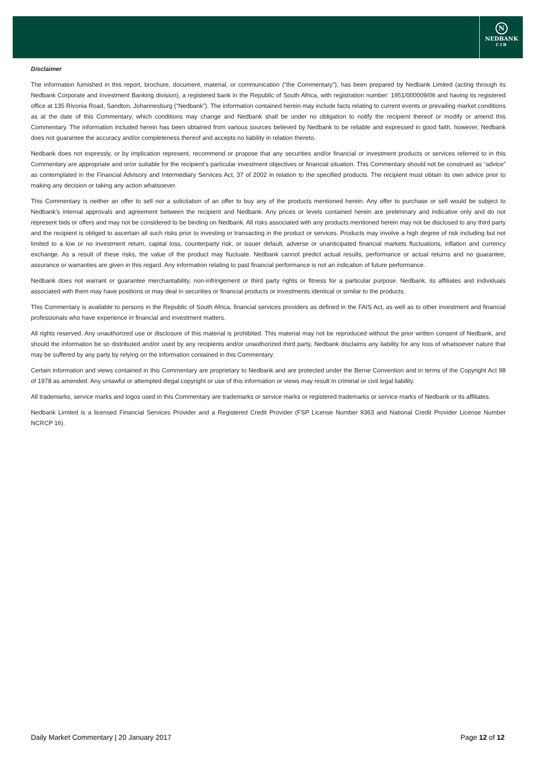N
NEDBANK
CIB
Disclaimer
The information furnished in this report, brochure, document, material, or communication (“the Commentary”), has been prepared by Nedbank Limited (acting through its Nedbank Corporate and Investment Banking division), a registered bank in the Republic of South Africa, with registration number: 1951/000009/06 and having its registered office at 135 Rivonia Road, Sandton, Johannesburg (“Nedbank”). The information contained herein may include facts relating to current events or prevailing market conditions as at the date of this Commentary, which conditions may change and Nedbank shall be under no obligation to notify the recipient thereof or modify or amend this Commentary. The information included herein has been obtained from various sources believed by Nedbank to be reliable and expressed in good faith, however, Nedbank does not guarantee the accuracy and/or completeness thereof and accepts no liability in relation thereto.
Nedbank does not expressly, or by implication represent, recommend or propose that any securities and/or financial or investment products or services referred to in this Commentary are appropriate and or/or suitable for the recipient’s particular investment objectives or financial situation. This Commentary should not be construed as “advice” as contemplated in the Financial Advisory and Intermediary Services Act, 37 of 2002 in relation to the specified products. The recipient must obtain its own advice prior to making any decision or taking any action whatsoever.
This Commentary is neither an offer to sell nor a solicitation of an offer to buy any of the products mentioned herein. Any offer to purchase or sell would be subject to Nedbank’s internal approvals and agreement between the recipient and Nedbank. Any prices or levels contained herein are preliminary and indicative only and do not represent bids or offers and may not be considered to be binding on Nedbank. All risks associated with any products mentioned herein may not be disclosed to any third party and the recipient is obliged to ascertain all such risks prior to investing or transacting in the product or services. Products may involve a high degree of risk including but not limited to a low or no investment return, capital loss, counterparty risk, or issuer default, adverse or unanticipated financial markets fluctuations, inflation and currency exchange. As a result of these risks, the value of the product may fluctuate. Nedbank cannot predict actual results, performance or actual returns and no guarantee, assurance or warranties are given in this regard. Any information relating to past financial performance is not an indication of future performance.
Nedbank does not warrant or guarantee merchantability, non-infringement or third party rights or fitness for a particular purpose. Nedbank, its affiliates and individuals associated with them may have positions or may deal in securities or financial products or investments identical or similar to the products.
This Commentary is available to persons in the Republic of South Africa, financial services providers as defined in the FAIS Act, as well as to other investment and financial professionals who have experience in financial and investment matters.
All rights reserved. Any unauthorized use or disclosure of this material is prohibited. This material may not be reproduced without the prior written consent of Nedbank, and should the information be so distributed and/or used by any recipients and/or unauthorized third party, Nedbank disclaims any liability for any loss of whatsoever nature that may be suffered by any party by relying on the information contained in this Commentary.
Certain information and views contained in this Commentary are proprietary to Nedbank and are protected under the Berne Convention and in terms of the Copyright Act 98 of 1978 as amended. Any unlawful or attempted illegal copyright or use of this information or views may result in criminal or civil legal liability.
All trademarks, service marks and logos used in this Commentary are trademarks or service marks or registered trademarks or service marks of Nedbank or its affiliates.
Nedbank Limited is a licensed Financial Services Provider and a Registered Credit Provider (FSP License Number 9363 and National Credit Provider License Number NCRCP 16).
Daily Market Commentary | 20 January 2017 Page 12 of 12